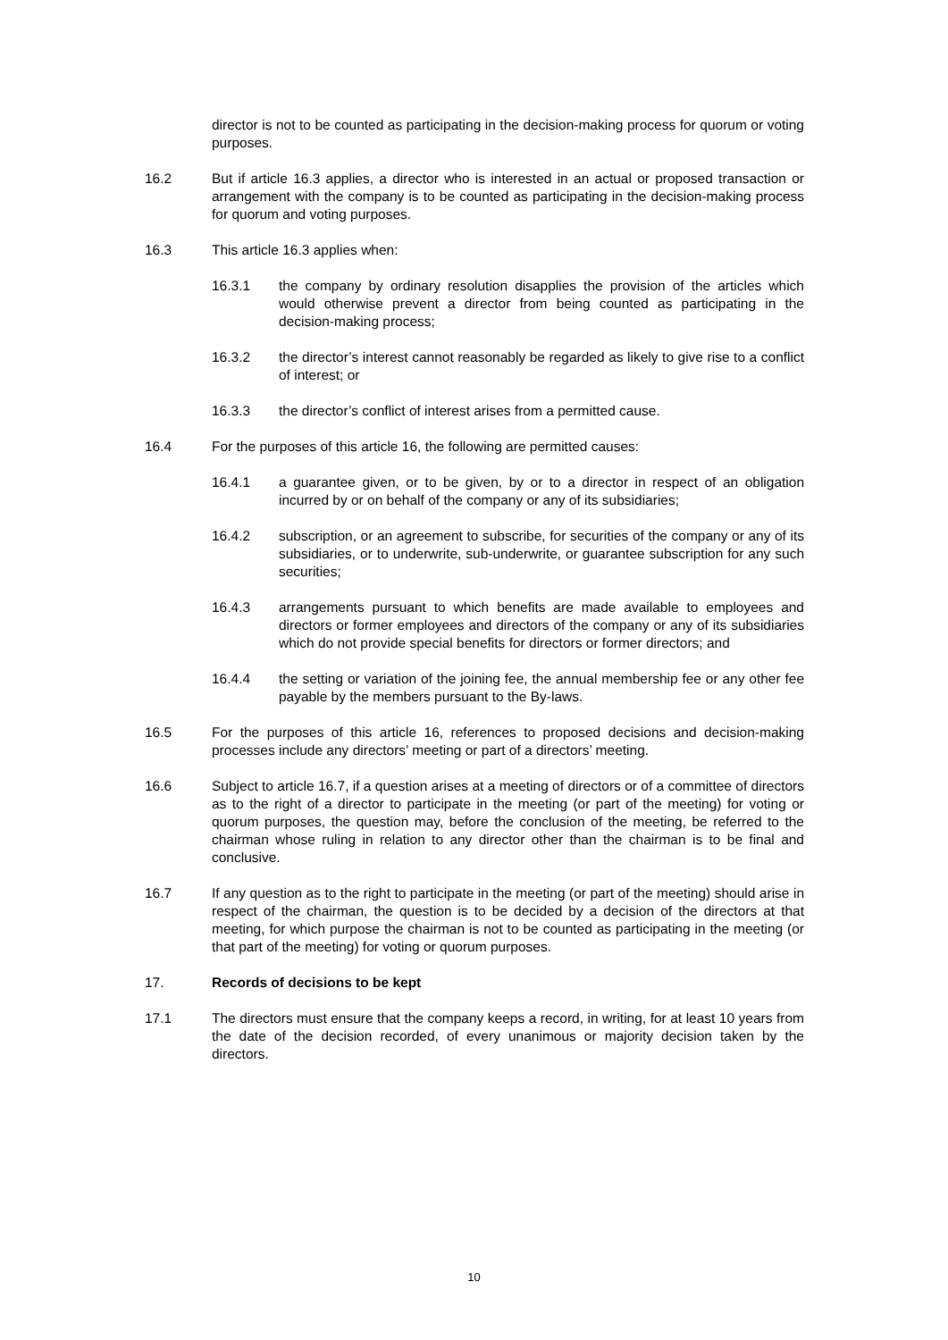director is not to be counted as participating in the decision-making process for quorum or voting purposes.
16.2 But if article 16.3 applies, a director who is interested in an actual or proposed transaction or arrangement with the company is to be counted as participating in the decision-making process for quorum and voting purposes.
16.3 This article 16.3 applies when:
16.3.1 the company by ordinary resolution disapplies the provision of the articles which would otherwise prevent a director from being counted as participating in the decision-making process;
16.3.2 the director’s interest cannot reasonably be regarded as likely to give rise to a conflict of interest; or
16.3.3 the director’s conflict of interest arises from a permitted cause.
16.4 For the purposes of this article 16, the following are permitted causes:
16.4.1 a guarantee given, or to be given, by or to a director in respect of an obligation incurred by or on behalf of the company or any of its subsidiaries;
16.4.2 subscription, or an agreement to subscribe, for securities of the company or any of its subsidiaries, or to underwrite, sub-underwrite, or guarantee subscription for any such securities;
16.4.3 arrangements pursuant to which benefits are made available to employees and directors or former employees and directors of the company or any of its subsidiaries which do not provide special benefits for directors or former directors; and
16.4.4 the setting or variation of the joining fee, the annual membership fee or any other fee payable by the members pursuant to the By-laws.
16.5 For the purposes of this article 16, references to proposed decisions and decision-making processes include any directors’ meeting or part of a directors’ meeting.
16.6 Subject to article 16.7, if a question arises at a meeting of directors or of a committee of directors as to the right of a director to participate in the meeting (or part of the meeting) for voting or quorum purposes, the question may, before the conclusion of the meeting, be referred to the chairman whose ruling in relation to any director other than the chairman is to be final and conclusive.
16.7 If any question as to the right to participate in the meeting (or part of the meeting) should arise in respect of the chairman, the question is to be decided by a decision of the directors at that meeting, for which purpose the chairman is not to be counted as participating in the meeting (or that part of the meeting) for voting or quorum purposes.
17. Records of decisions to be kept
17.1 The directors must ensure that the company keeps a record, in writing, for at least 10 years from the date of the decision recorded, of every unanimous or majority decision taken by the directors.
10